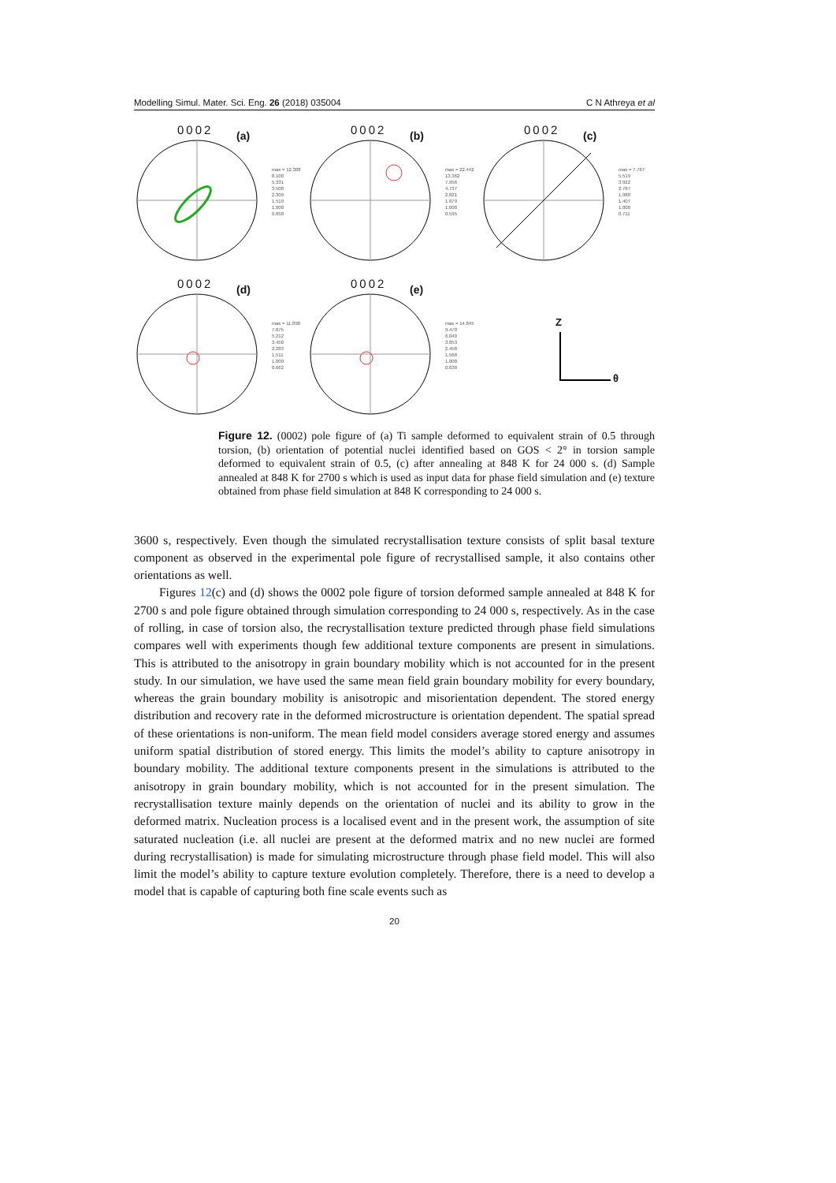Modelling Simul. Mater. Sci. Eng. 26 (2018) 035004 C N Athreya et al
0002 (a)
max = 12.308
8.100
5.331
3.508
2.309
1.519
1.000
0.658
0002 (b)
max = 22.442
13.362
7.956
4.737
2.821
1.679
1.000
0.595
0002 (c)
max = 7.767
5.519
3.922
2.787
1.980
1.407
1.000
0.711
0002 (d)
max = 11.890
7.875
5.212
3.450
2.283
1.511
1.000
0.662
0002 (e)
max = 14.845
9.470
6.040
3.853
2.458
1.568
1.000
0.638
Z
θ
Figure 12. (0002) pole figure of (a) Ti sample deformed to equivalent strain of 0.5 through torsion, (b) orientation of potential nuclei identified based on GOS < 2° in torsion sample deformed to equivalent strain of 0.5, (c) after annealing at 848 K for 24 000 s. (d) Sample annealed at 848 K for 2700 s which is used as input data for phase field simulation and (e) texture obtained from phase field simulation at 848 K corresponding to 24 000 s.
3600 s, respectively. Even though the simulated recrystallisation texture consists of split basal texture component as observed in the experimental pole figure of recrystallised sample, it also contains other orientations as well.
Figures 12(c) and (d) shows the 0002 pole figure of torsion deformed sample annealed at 848 K for 2700 s and pole figure obtained through simulation corresponding to 24 000 s, respectively. As in the case of rolling, in case of torsion also, the recrystallisation texture predicted through phase field simulations compares well with experiments though few additional texture components are present in simulations. This is attributed to the anisotropy in grain boundary mobility which is not accounted for in the present study. In our simulation, we have used the same mean field grain boundary mobility for every boundary, whereas the grain boundary mobility is anisotropic and misorientation dependent. The stored energy distribution and recovery rate in the deformed microstructure is orientation dependent. The spatial spread of these orientations is non-uniform. The mean field model considers average stored energy and assumes uniform spatial distribution of stored energy. This limits the model’s ability to capture anisotropy in boundary mobility. The additional texture components present in the simulations is attributed to the anisotropy in grain boundary mobility, which is not accounted for in the present simulation. The recrystallisation texture mainly depends on the orientation of nuclei and its ability to grow in the deformed matrix. Nucleation process is a localised event and in the present work, the assumption of site saturated nucleation (i.e. all nuclei are present at the deformed matrix and no new nuclei are formed during recrystallisation) is made for simulating microstructure through phase field model. This will also limit the model’s ability to capture texture evolution completely. Therefore, there is a need to develop a model that is capable of capturing both fine scale events such as
20